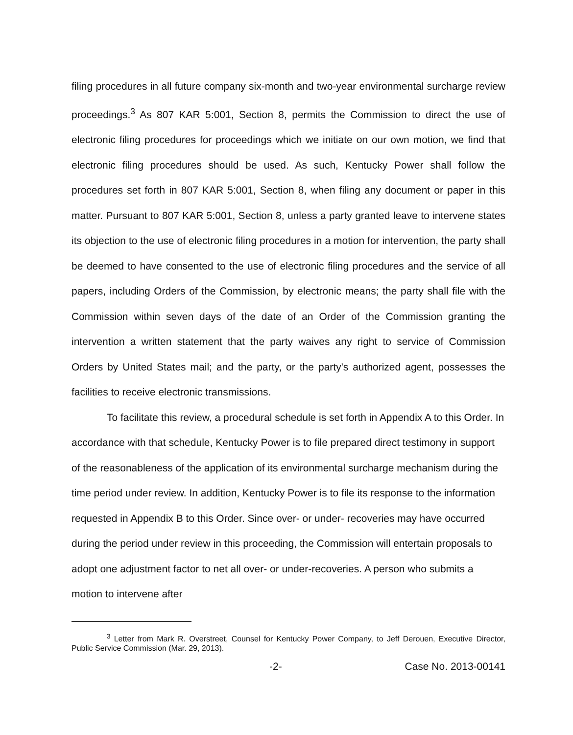filing procedures in all future company six-month and two-year environmental surcharge review proceedings.<sup>3</sup> As 807 KAR 5:001, Section 8, permits the Commission to direct the use of electronic filing procedures for proceedings which we initiate on our own motion, we find that electronic filing procedures should be used. As such, Kentucky Power shall follow the procedures set forth in 807 KAR 5:001, Section 8, when filing any document or paper in this matter. Pursuant to 807 KAR 5:001, Section 8, unless a party granted leave to intervene states its objection to the use of electronic filing procedures in a motion for intervention, the party shall be deemed to have consented to the use of electronic filing procedures and the service of all papers, including Orders of the Commission, by electronic means; the party shall file with the Commission within seven days of the date of an Order of the Commission granting the intervention a written statement that the party waives any right to service of Commission Orders by United States mail; and the party, or the party's authorized agent, possesses the facilities to receive electronic transmissions.
To facilitate this review, a procedural schedule is set forth in Appendix A to this Order. In accordance with that schedule, Kentucky Power is to file prepared direct testimony in support of the reasonableness of the application of its environmental surcharge mechanism during the time period under review. In addition, Kentucky Power is to file its response to the information requested in Appendix B to this Order. Since over- or under- recoveries may have occurred during the period under review in this proceeding, the Commission will entertain proposals to adopt one adjustment factor to net all over- or under-recoveries. A person who submits a motion to intervene after
<sup>3</sup> Letter from Mark R. Overstreet, Counsel for Kentucky Power Company, to Jeff Derouen, Executive Director, Public Service Commission (Mar. 29, 2013).
-2- Case No. 2013-00141